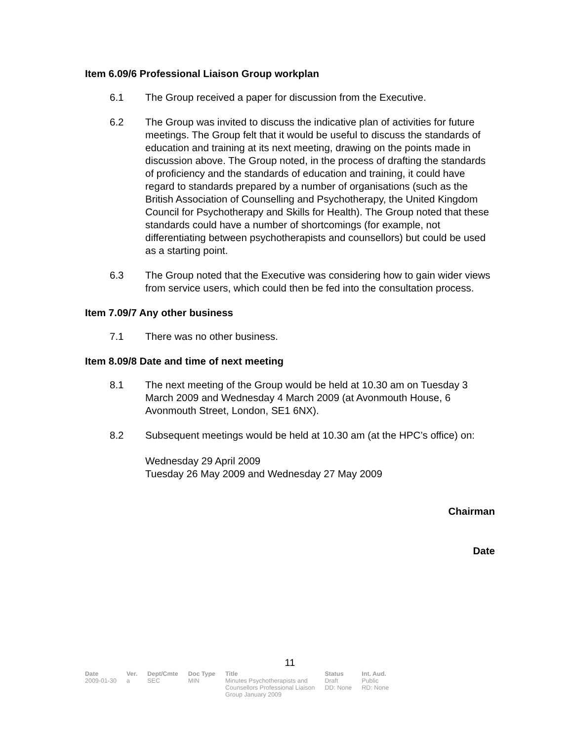Item 6.09/6 Professional Liaison Group workplan
6.1 The Group received a paper for discussion from the Executive.
6.2 The Group was invited to discuss the indicative plan of activities for future meetings. The Group felt that it would be useful to discuss the standards of education and training at its next meeting, drawing on the points made in discussion above. The Group noted, in the process of drafting the standards of proficiency and the standards of education and training, it could have regard to standards prepared by a number of organisations (such as the British Association of Counselling and Psychotherapy, the United Kingdom Council for Psychotherapy and Skills for Health). The Group noted that these standards could have a number of shortcomings (for example, not differentiating between psychotherapists and counsellors) but could be used as a starting point.
6.3 The Group noted that the Executive was considering how to gain wider views from service users, which could then be fed into the consultation process.
Item 7.09/7 Any other business
7.1 There was no other business.
Item 8.09/8 Date and time of next meeting
8.1 The next meeting of the Group would be held at 10.30 am on Tuesday 3 March 2009 and Wednesday 4 March 2009 (at Avonmouth House, 6 Avonmouth Street, London, SE1 6NX).
8.2 Subsequent meetings would be held at 10.30 am (at the HPC’s office) on:
Wednesday 29 April 2009
Tuesday 26 May 2009 and Wednesday 27 May 2009
Chairman
Date
11
| Date | Ver. | Dept/Cmte | Doc Type | Title | Status | Int. Aud. |
| --- | --- | --- | --- | --- | --- | --- |
| 2009-01-30 | a | SEC | MIN | Minutes Psychotherapists and Counsellors Professional Liaison Group January 2009 | Draft DD: None | Public RD: None |